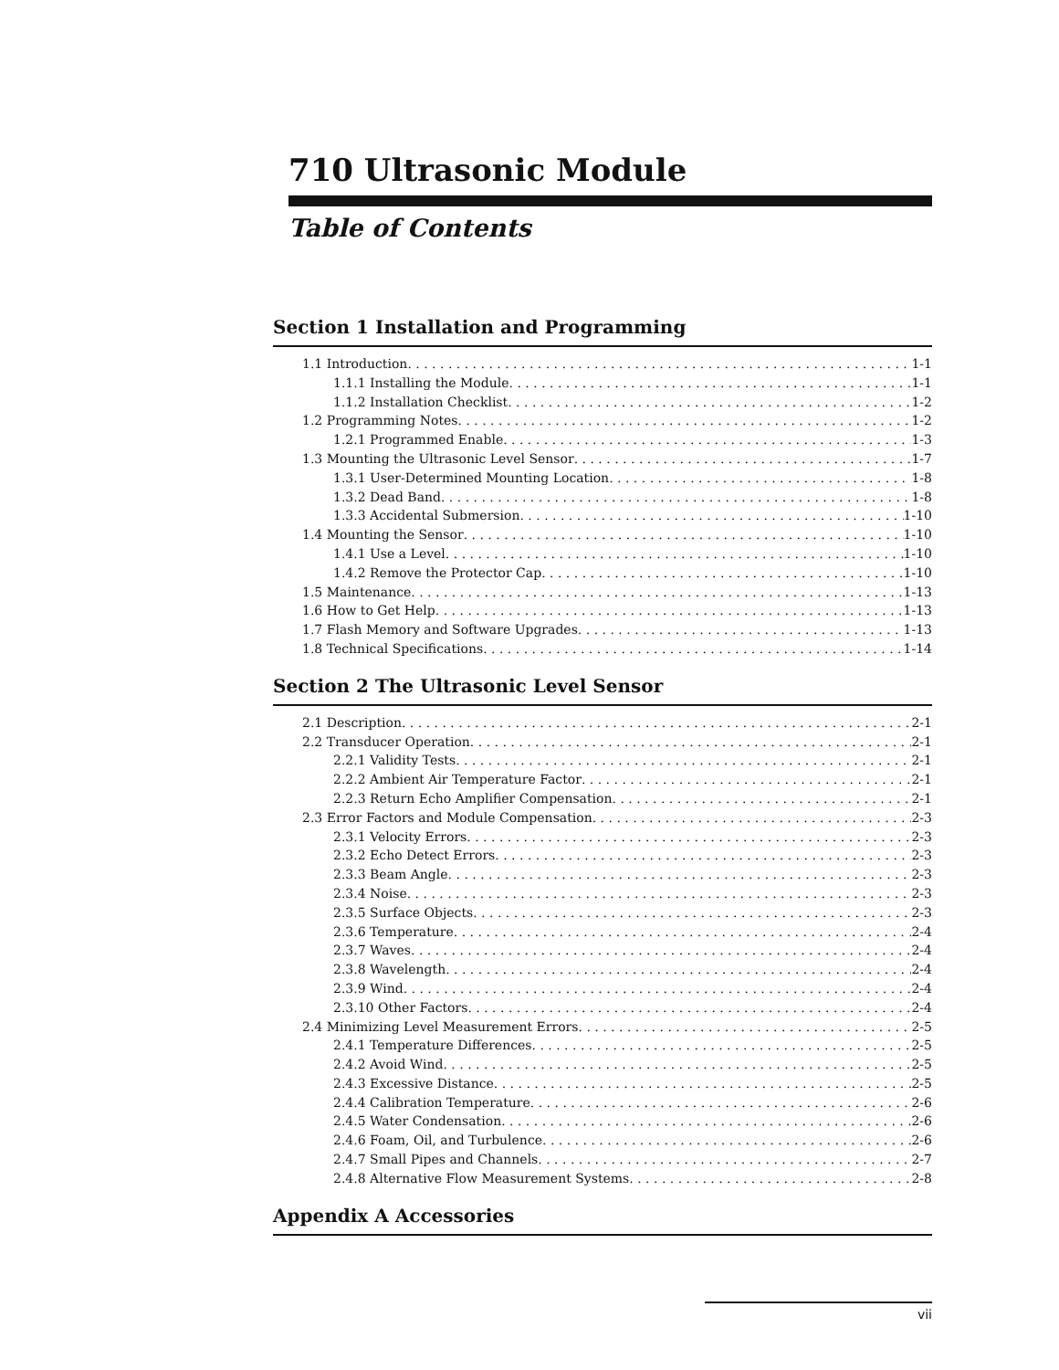710 Ultrasonic Module
Table of Contents
Section 1 Installation and Programming
1.1 Introduction 1-1
1.1.1 Installing the Module 1-1
1.1.2 Installation Checklist 1-2
1.2 Programming Notes 1-2
1.2.1 Programmed Enable 1-3
1.3 Mounting the Ultrasonic Level Sensor 1-7
1.3.1 User-Determined Mounting Location 1-8
1.3.2 Dead Band 1-8
1.3.3 Accidental Submersion 1-10
1.4 Mounting the Sensor 1-10
1.4.1 Use a Level 1-10
1.4.2 Remove the Protector Cap 1-10
1.5 Maintenance 1-13
1.6 How to Get Help 1-13
1.7 Flash Memory and Software Upgrades 1-13
1.8 Technical Specifications 1-14
Section 2 The Ultrasonic Level Sensor
2.1 Description 2-1
2.2 Transducer Operation 2-1
2.2.1 Validity Tests 2-1
2.2.2 Ambient Air Temperature Factor 2-1
2.2.3 Return Echo Amplifier Compensation 2-1
2.3 Error Factors and Module Compensation 2-3
2.3.1 Velocity Errors 2-3
2.3.2 Echo Detect Errors 2-3
2.3.3 Beam Angle 2-3
2.3.4 Noise 2-3
2.3.5 Surface Objects 2-3
2.3.6 Temperature 2-4
2.3.7 Waves 2-4
2.3.8 Wavelength 2-4
2.3.9 Wind 2-4
2.3.10 Other Factors 2-4
2.4 Minimizing Level Measurement Errors 2-5
2.4.1 Temperature Differences 2-5
2.4.2 Avoid Wind 2-5
2.4.3 Excessive Distance 2-5
2.4.4 Calibration Temperature 2-6
2.4.5 Water Condensation 2-6
2.4.6 Foam, Oil, and Turbulence 2-6
2.4.7 Small Pipes and Channels 2-7
2.4.8 Alternative Flow Measurement Systems 2-8
Appendix A Accessories
vii